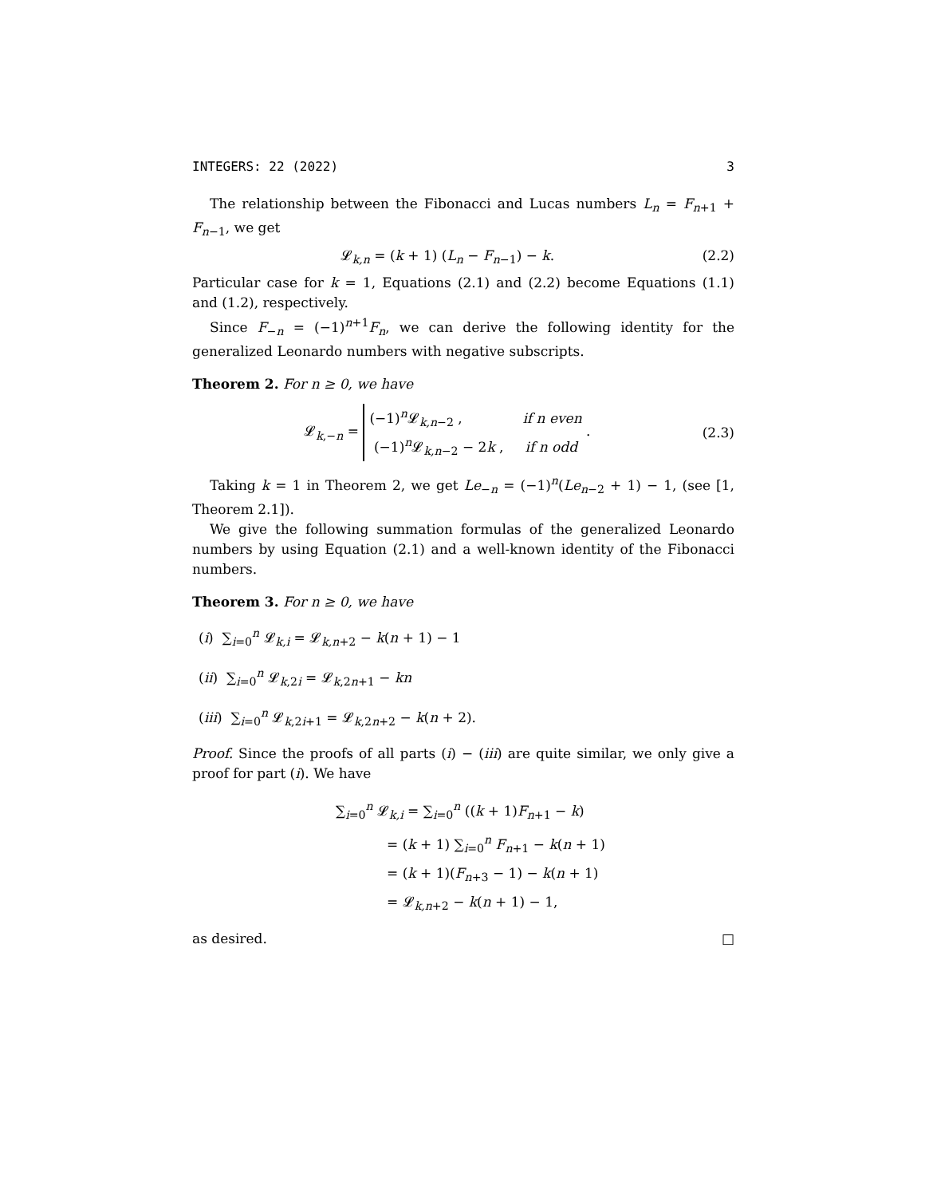INTEGERS: 22 (2022) 3
The relationship between the Fibonacci and Lucas numbers L<sub>n</sub> = F<sub>n+1</sub> + F<sub>n−1</sub>, we get
𝓛<sub>k,n</sub> = (k + 1) (L<sub>n</sub> − F<sub>n−1</sub>) − k. (2.2)
Particular case for k = 1, Equations (2.1) and (2.2) become Equations (1.1) and (1.2), respectively.
Since F<sub>−n</sub> = (−1)<sup>n+1</sup>F<sub>n</sub>, we can derive the following identity for the generalized Leonardo numbers with negative subscripts.
Theorem 2. For n ≥ 0, we have
𝓛<sub>k,−n</sub> = (−1)<sup>n</sup>𝓛<sub>k,n−2</sub> , if n even
(−1)<sup>n</sup>𝓛<sub>k,n−2</sub> − 2k , if n odd . (2.3)
Taking k = 1 in Theorem 2, we get Le<sub>−n</sub> = (−1)<sup>n</sup>(Le<sub>n−2</sub> + 1) − 1, (see [1, Theorem 2.1]).
We give the following summation formulas of the generalized Leonardo numbers by using Equation (2.1) and a well-known identity of the Fibonacci numbers.
Theorem 3. For n ≥ 0, we have
(i) ∑<sub>i=0</sub><sup>n</sup> 𝓛<sub>k,i</sub> = 𝓛<sub>k,n+2</sub> − k(n + 1) − 1
(ii) ∑<sub>i=0</sub><sup>n</sup> 𝓛<sub>k,2i</sub> = 𝓛<sub>k,2n+1</sub> − kn
(iii) ∑<sub>i=0</sub><sup>n</sup> 𝓛<sub>k,2i+1</sub> = 𝓛<sub>k,2n+2</sub> − k(n + 2).
Proof. Since the proofs of all parts (i) − (iii) are quite similar, we only give a proof for part (i). We have
∑<sub>i=0</sub><sup>n</sup> 𝓛<sub>k,i</sub> = ∑<sub>i=0</sub><sup>n</sup> ((k + 1)F<sub>n+1</sub> − k)
= (k + 1) ∑<sub>i=0</sub><sup>n</sup> F<sub>n+1</sub> − k(n + 1)
= (k + 1)(F<sub>n+3</sub> − 1) − k(n + 1)
= 𝓛<sub>k,n+2</sub> − k(n + 1) − 1,
as desired. □